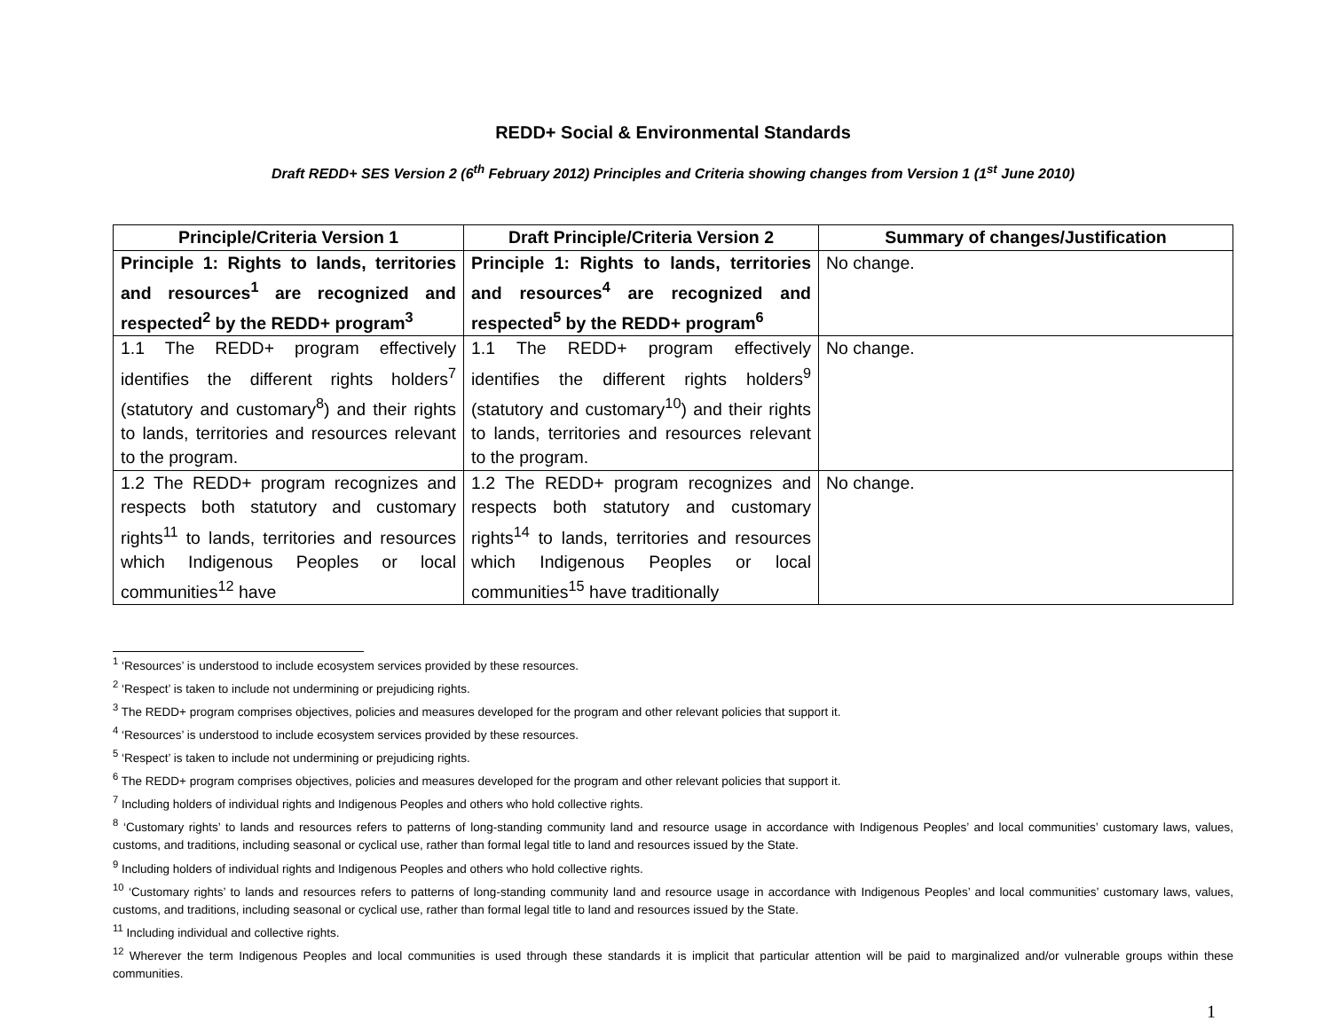REDD+ Social & Environmental Standards
Draft REDD+ SES Version 2 (6<sup>th</sup> February 2012) Principles and Criteria showing changes from Version 1 (1<sup>st</sup> June 2010)
| Principle/Criteria Version 1 | Draft Principle/Criteria Version 2 | Summary of changes/Justification |
| --- | --- | --- |
| Principle 1: Rights to lands, territories and resources<sup>1</sup> are recognized and respected<sup>2</sup> by the REDD+ program<sup>3</sup> | Principle 1: Rights to lands, territories and resources<sup>4</sup> are recognized and respected<sup>5</sup> by the REDD+ program<sup>6</sup> | No change. |
| 1.1 The REDD+ program effectively identifies the different rights holders<sup>7</sup> (statutory and customary<sup>8</sup>) and their rights to lands, territories and resources relevant to the program. | 1.1 The REDD+ program effectively identifies the different rights holders<sup>9</sup> (statutory and customary<sup>10</sup>) and their rights to lands, territories and resources relevant to the program. | No change. |
| 1.2 The REDD+ program recognizes and respects both statutory and customary rights<sup>11</sup> to lands, territories and resources which Indigenous Peoples or local communities<sup>12</sup> have | 1.2 The REDD+ program recognizes and respects both statutory and customary rights<sup>14</sup> to lands, territories and resources which Indigenous Peoples or local communities<sup>15</sup> have traditionally | No change. |
<sup>1</sup> ‘Resources’ is understood to include ecosystem services provided by these resources.
<sup>2</sup> ‘Respect’ is taken to include not undermining or prejudicing rights.
<sup>3</sup> The REDD+ program comprises objectives, policies and measures developed for the program and other relevant policies that support it.
<sup>4</sup> ‘Resources’ is understood to include ecosystem services provided by these resources.
<sup>5</sup> ‘Respect’ is taken to include not undermining or prejudicing rights.
<sup>6</sup> The REDD+ program comprises objectives, policies and measures developed for the program and other relevant policies that support it.
<sup>7</sup> Including holders of individual rights and Indigenous Peoples and others who hold collective rights.
<sup>8</sup> ‘Customary rights’ to lands and resources refers to patterns of long-standing community land and resource usage in accordance with Indigenous Peoples’ and local communities’ customary laws, values, customs, and traditions, including seasonal or cyclical use, rather than formal legal title to land and resources issued by the State.
<sup>9</sup> Including holders of individual rights and Indigenous Peoples and others who hold collective rights.
<sup>10</sup> ‘Customary rights’ to lands and resources refers to patterns of long-standing community land and resource usage in accordance with Indigenous Peoples’ and local communities’ customary laws, values, customs, and traditions, including seasonal or cyclical use, rather than formal legal title to land and resources issued by the State.
<sup>11</sup> Including individual and collective rights.
<sup>12</sup> Wherever the term Indigenous Peoples and local communities is used through these standards it is implicit that particular attention will be paid to marginalized and/or vulnerable groups within these communities.
1